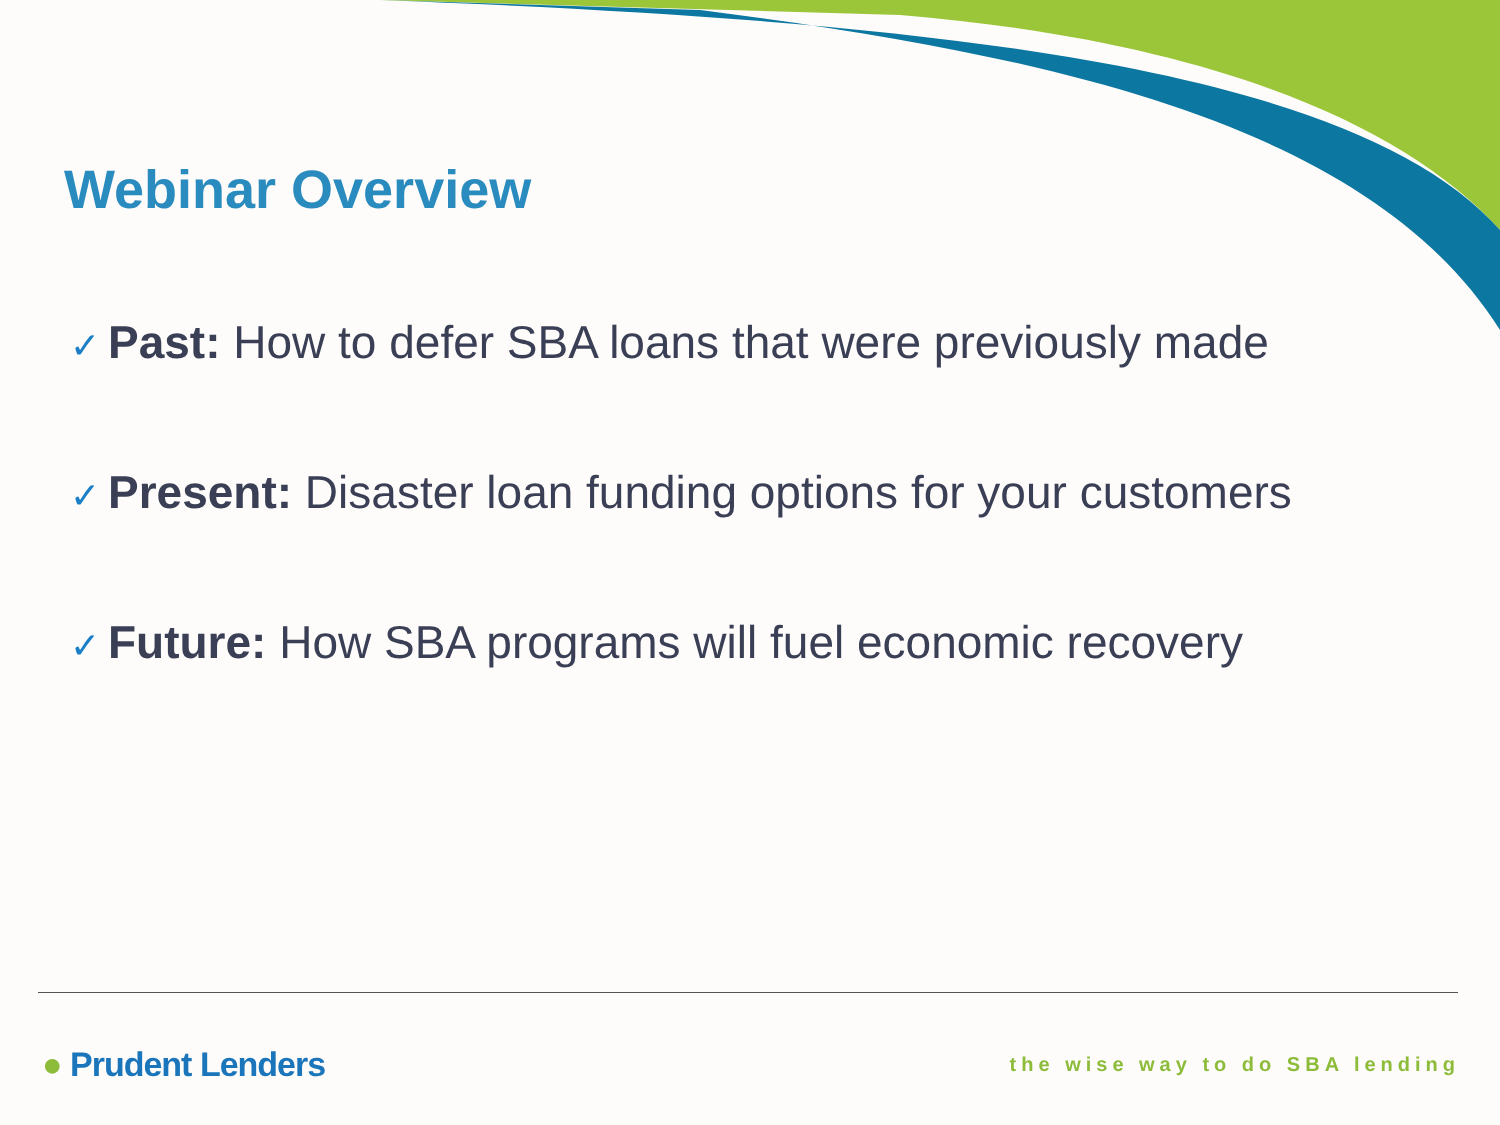Webinar Overview
✓ Past: How to defer SBA loans that were previously made
✓ Present: Disaster loan funding options for your customers
✓ Future: How SBA programs will fuel economic recovery
● Prudent Lenders the wise way to do SBA lending